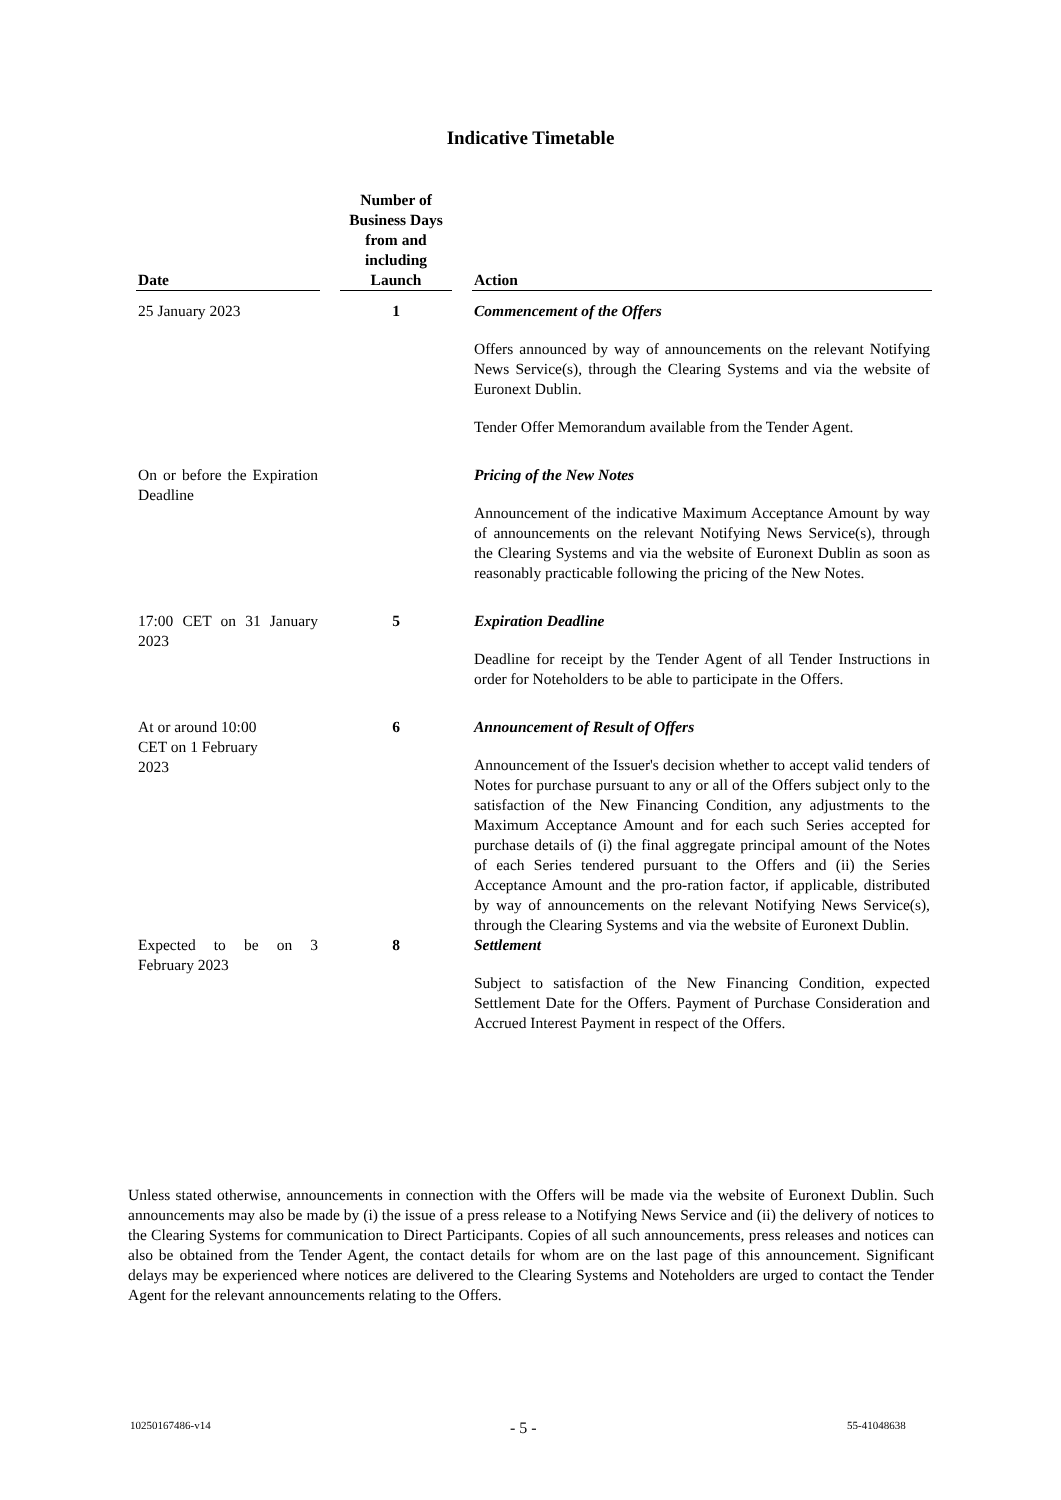Indicative Timetable
| Date | | Number of Business Days from and including Launch | | Action |
| --- | --- | --- | --- | --- |
| 25 January 2023 | | 1 | | Commencement of the Offers Offers announced by way of announcements on the relevant Notifying News Service(s), through the Clearing Systems and via the website of Euronext Dublin. Tender Offer Memorandum available from the Tender Agent. |
| On or before the Expiration Deadline | | | | Pricing of the New Notes Announcement of the indicative Maximum Acceptance Amount by way of announcements on the relevant Notifying News Service(s), through the Clearing Systems and via the website of Euronext Dublin as soon as reasonably practicable following the pricing of the New Notes. |
| 17:00 CET on 31 January 2023 | | 5 | | Expiration Deadline Deadline for receipt by the Tender Agent of all Tender Instructions in order for Noteholders to be able to participate in the Offers. |
| At or around 10:00 CET on 1 February 2023 | | 6 | | Announcement of Result of Offers Announcement of the Issuer's decision whether to accept valid tenders of Notes for purchase pursuant to any or all of the Offers subject only to the satisfaction of the New Financing Condition, any adjustments to the Maximum Acceptance Amount and for each such Series accepted for purchase details of (i) the final aggregate principal amount of the Notes of each Series tendered pursuant to the Offers and (ii) the Series Acceptance Amount and the pro-ration factor, if applicable, distributed by way of announcements on the relevant Notifying News Service(s), through the Clearing Systems and via the website of Euronext Dublin. |
| Expected to be on 3 February 2023 | | 8 | | Settlement Subject to satisfaction of the New Financing Condition, expected Settlement Date for the Offers. Payment of Purchase Consideration and Accrued Interest Payment in respect of the Offers. |
Unless stated otherwise, announcements in connection with the Offers will be made via the website of Euronext Dublin. Such announcements may also be made by (i) the issue of a press release to a Notifying News Service and (ii) the delivery of notices to the Clearing Systems for communication to Direct Participants. Copies of all such announcements, press releases and notices can also be obtained from the Tender Agent, the contact details for whom are on the last page of this announcement. Significant delays may be experienced where notices are delivered to the Clearing Systems and Noteholders are urged to contact the Tender Agent for the relevant announcements relating to the Offers.
10250167486-v14 - 5 - 55-41048638